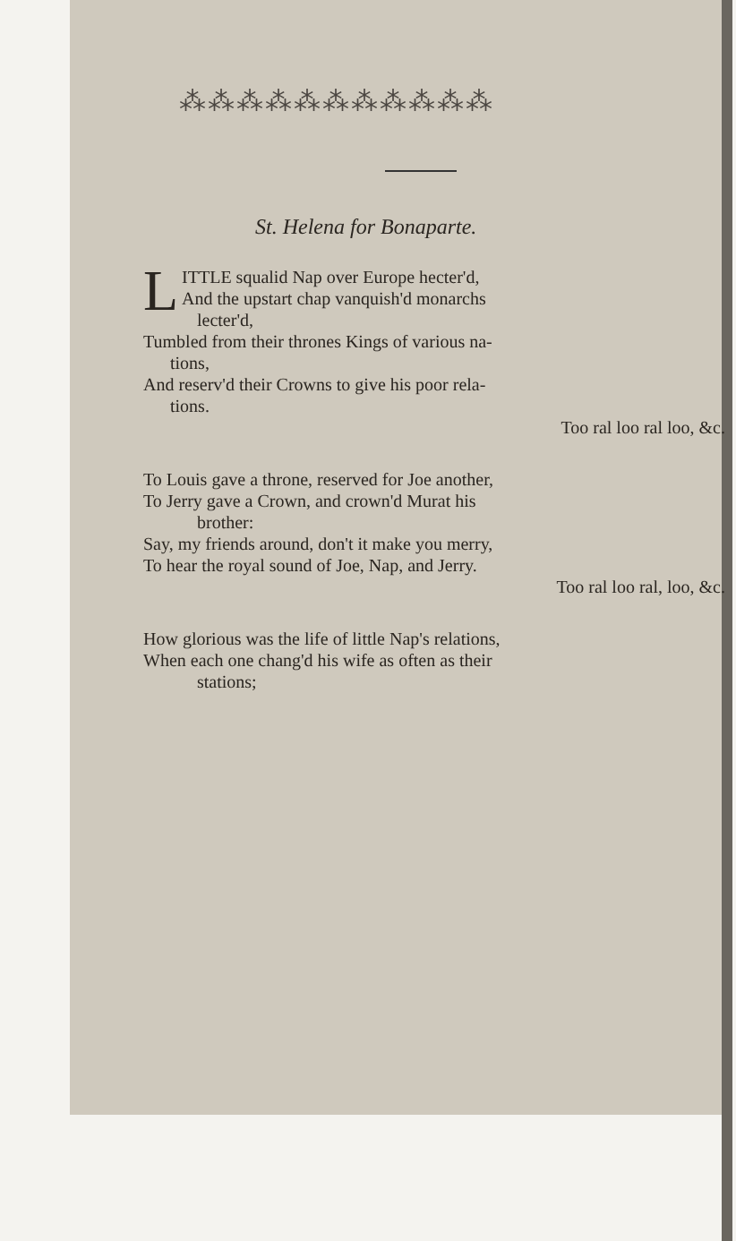⁂⁂⁂⁂⁂⁂⁂⁂⁂⁂⁂
St. Helena for Bonaparte.
LITTLE squalid Nap over Europe hecter'd,
And the upstart chap vanquish'd monarchs
lecter'd,
Tumbled from their thrones Kings of various na-
tions,
And reserv'd their Crowns to give his poor rela-
tions.
Too ral loo ral loo, &c.
To Louis gave a throne, reserved for Joe another,
To Jerry gave a Crown, and crown'd Murat his
brother:
Say, my friends around, don't it make you merry,
To hear the royal sound of Joe, Nap, and Jerry.
Too ral loo ral, loo, &c.
How glorious was the life of little Nap's relations,
When each one chang'd his wife as often as their
stations;